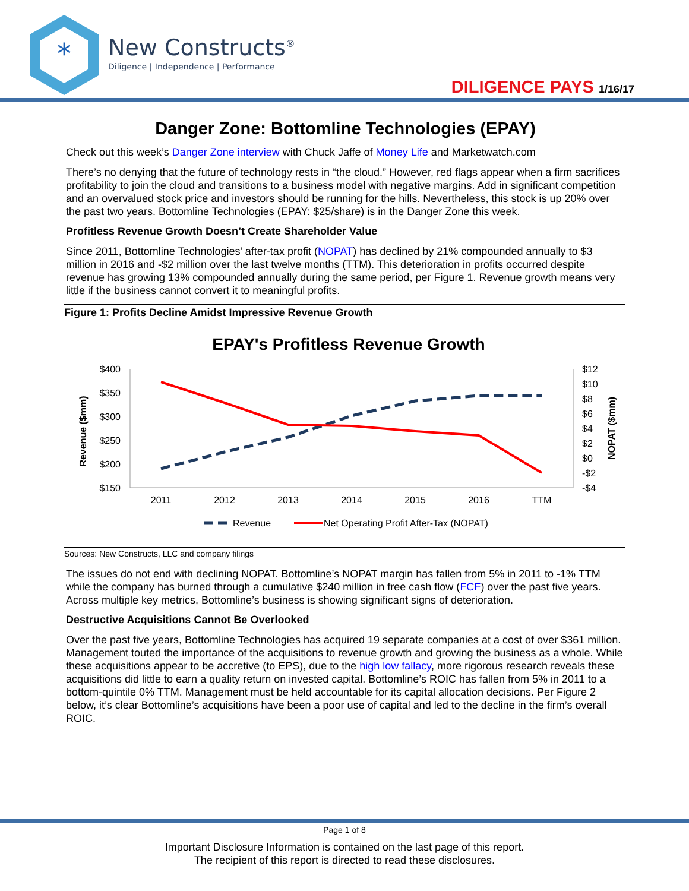*
New Constructs<sup>®</sup>
Diligence | Independence | Performance
DILIGENCE PAYS 1/16/17
Danger Zone: Bottomline Technologies (EPAY)
Check out this week’s Danger Zone interview with Chuck Jaffe of Money Life and Marketwatch.com
There’s no denying that the future of technology rests in “the cloud.” However, red flags appear when a firm sacrifices profitability to join the cloud and transitions to a business model with negative margins. Add in significant competition and an overvalued stock price and investors should be running for the hills. Nevertheless, this stock is up 20% over the past two years. Bottomline Technologies (EPAY: $25/share) is in the Danger Zone this week.
Profitless Revenue Growth Doesn’t Create Shareholder Value
Since 2011, Bottomline Technologies’ after-tax profit (NOPAT) has declined by 21% compounded annually to $3 million in 2016 and -$2 million over the last twelve months (TTM). This deterioration in profits occurred despite revenue has growing 13% compounded annually during the same period, per Figure 1. Revenue growth means very little if the business cannot convert it to meaningful profits.
Figure 1: Profits Decline Amidst Impressive Revenue Growth
EPAY's Profitless Revenue Growth
$400
$350
$300
$250
$200
$150
$12
$10
$8
$6
$4
$2
$0
-$2
-$4
Revenue ($mm)
NOPAT ($mm)
2011
2012
2013
2014
2015
2016
TTM
Revenue
Net Operating Profit After-Tax (NOPAT)
Sources: New Constructs, LLC and company filings
The issues do not end with declining NOPAT. Bottomline’s NOPAT margin has fallen from 5% in 2011 to -1% TTM while the company has burned through a cumulative $240 million in free cash flow (FCF) over the past five years. Across multiple key metrics, Bottomline’s business is showing significant signs of deterioration.
Destructive Acquisitions Cannot Be Overlooked
Over the past five years, Bottomline Technologies has acquired 19 separate companies at a cost of over $361 million. Management touted the importance of the acquisitions to revenue growth and growing the business as a whole. While these acquisitions appear to be accretive (to EPS), due to the high low fallacy, more rigorous research reveals these acquisitions did little to earn a quality return on invested capital. Bottomline’s ROIC has fallen from 5% in 2011 to a bottom-quintile 0% TTM. Management must be held accountable for its capital allocation decisions. Per Figure 2 below, it’s clear Bottomline’s acquisitions have been a poor use of capital and led to the decline in the firm’s overall ROIC.
Page 1 of 8
Important Disclosure Information is contained on the last page of this report.
The recipient of this report is directed to read these disclosures.